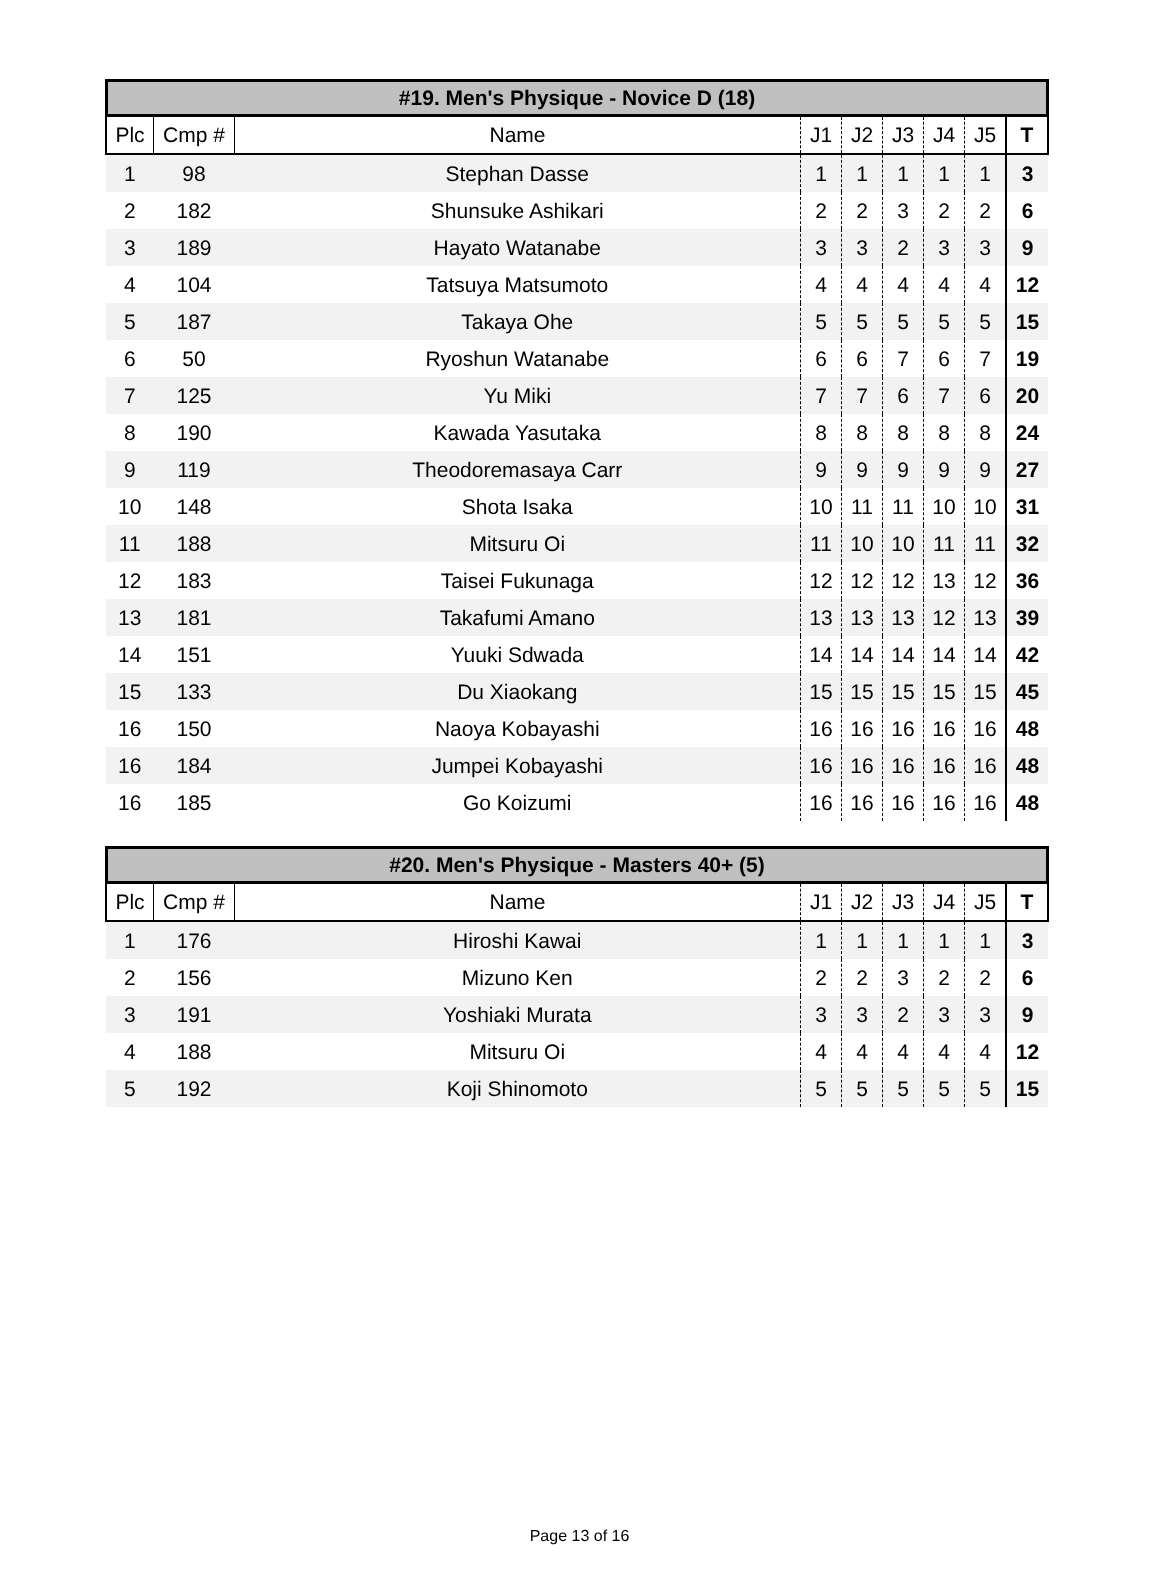#19. Men's Physique - Novice D (18)
| Plc | Cmp # | Name | J1 | J2 | J3 | J4 | J5 | T |
| --- | --- | --- | --- | --- | --- | --- | --- | --- |
| 1 | 98 | Stephan Dasse | 1 | 1 | 1 | 1 | 1 | 3 |
| 2 | 182 | Shunsuke Ashikari | 2 | 2 | 3 | 2 | 2 | 6 |
| 3 | 189 | Hayato Watanabe | 3 | 3 | 2 | 3 | 3 | 9 |
| 4 | 104 | Tatsuya Matsumoto | 4 | 4 | 4 | 4 | 4 | 12 |
| 5 | 187 | Takaya Ohe | 5 | 5 | 5 | 5 | 5 | 15 |
| 6 | 50 | Ryoshun Watanabe | 6 | 6 | 7 | 6 | 7 | 19 |
| 7 | 125 | Yu Miki | 7 | 7 | 6 | 7 | 6 | 20 |
| 8 | 190 | Kawada Yasutaka | 8 | 8 | 8 | 8 | 8 | 24 |
| 9 | 119 | Theodoremasaya Carr | 9 | 9 | 9 | 9 | 9 | 27 |
| 10 | 148 | Shota Isaka | 10 | 11 | 11 | 10 | 10 | 31 |
| 11 | 188 | Mitsuru Oi | 11 | 10 | 10 | 11 | 11 | 32 |
| 12 | 183 | Taisei Fukunaga | 12 | 12 | 12 | 13 | 12 | 36 |
| 13 | 181 | Takafumi Amano | 13 | 13 | 13 | 12 | 13 | 39 |
| 14 | 151 | Yuuki Sdwada | 14 | 14 | 14 | 14 | 14 | 42 |
| 15 | 133 | Du Xiaokang | 15 | 15 | 15 | 15 | 15 | 45 |
| 16 | 150 | Naoya Kobayashi | 16 | 16 | 16 | 16 | 16 | 48 |
| 16 | 184 | Jumpei Kobayashi | 16 | 16 | 16 | 16 | 16 | 48 |
| 16 | 185 | Go Koizumi | 16 | 16 | 16 | 16 | 16 | 48 |
#20. Men's Physique - Masters 40+ (5)
| Plc | Cmp # | Name | J1 | J2 | J3 | J4 | J5 | T |
| --- | --- | --- | --- | --- | --- | --- | --- | --- |
| 1 | 176 | Hiroshi Kawai | 1 | 1 | 1 | 1 | 1 | 3 |
| 2 | 156 | Mizuno Ken | 2 | 2 | 3 | 2 | 2 | 6 |
| 3 | 191 | Yoshiaki Murata | 3 | 3 | 2 | 3 | 3 | 9 |
| 4 | 188 | Mitsuru Oi | 4 | 4 | 4 | 4 | 4 | 12 |
| 5 | 192 | Koji Shinomoto | 5 | 5 | 5 | 5 | 5 | 15 |
Page 13 of 16